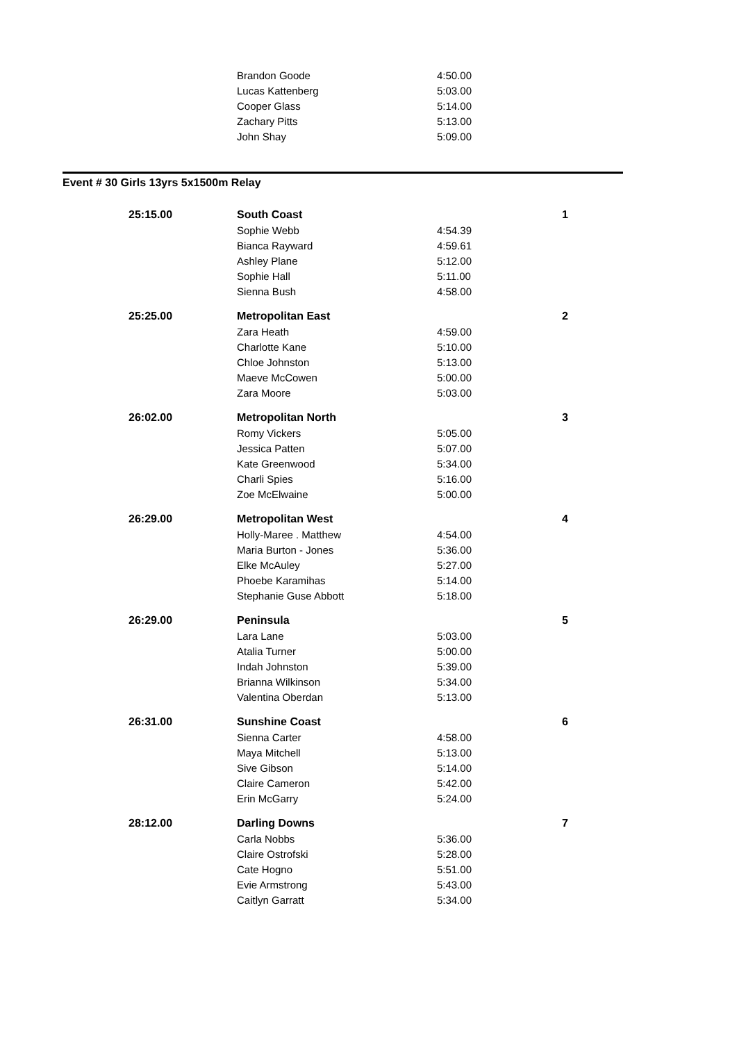| | Brandon Goode | 4:50.00 | |
| | Lucas Kattenberg | 5:03.00 | |
| | Cooper Glass | 5:14.00 | |
| | Zachary Pitts | 5:13.00 | |
| | John Shay | 5:09.00 | |
Event # 30 Girls 13yrs 5x1500m Relay
| 25:15.00 | South Coast | | 1 |
| | Sophie Webb | 4:54.39 | |
| | Bianca Rayward | 4:59.61 | |
| | Ashley Plane | 5:12.00 | |
| | Sophie Hall | 5:11.00 | |
| | Sienna Bush | 4:58.00 | |
| 25:25.00 | Metropolitan East | | 2 |
| | Zara Heath | 4:59.00 | |
| | Charlotte Kane | 5:10.00 | |
| | Chloe Johnston | 5:13.00 | |
| | Maeve McCowen | 5:00.00 | |
| | Zara Moore | 5:03.00 | |
| 26:02.00 | Metropolitan North | | 3 |
| | Romy Vickers | 5:05.00 | |
| | Jessica Patten | 5:07.00 | |
| | Kate Greenwood | 5:34.00 | |
| | Charli Spies | 5:16.00 | |
| | Zoe McElwaine | 5:00.00 | |
| 26:29.00 | Metropolitan West | | 4 |
| | Holly-Maree . Matthew | 4:54.00 | |
| | Maria Burton - Jones | 5:36.00 | |
| | Elke McAuley | 5:27.00 | |
| | Phoebe Karamihas | 5:14.00 | |
| | Stephanie Guse Abbott | 5:18.00 | |
| 26:29.00 | Peninsula | | 5 |
| | Lara Lane | 5:03.00 | |
| | Atalia Turner | 5:00.00 | |
| | Indah Johnston | 5:39.00 | |
| | Brianna Wilkinson | 5:34.00 | |
| | Valentina Oberdan | 5:13.00 | |
| 26:31.00 | Sunshine Coast | | 6 |
| | Sienna Carter | 4:58.00 | |
| | Maya Mitchell | 5:13.00 | |
| | Sive Gibson | 5:14.00 | |
| | Claire Cameron | 5:42.00 | |
| | Erin McGarry | 5:24.00 | |
| 28:12.00 | Darling Downs | | 7 |
| | Carla Nobbs | 5:36.00 | |
| | Claire Ostrofski | 5:28.00 | |
| | Cate Hogno | 5:51.00 | |
| | Evie Armstrong | 5:43.00 | |
| | Caitlyn Garratt | 5:34.00 | |